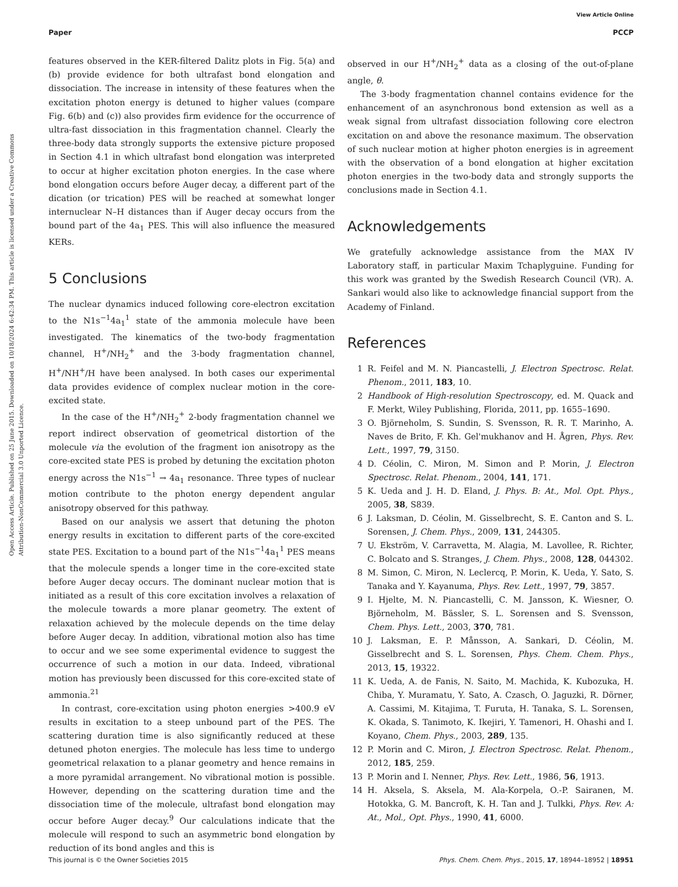View Article Online
Paper PCCP
Open Access Article. Published on 25 June 2015. Downloaded on 10/18/2024 6:42:34 PM. This article is licensed under a Creative Commons Attribution-NonCommercial 3.0 Unported Licence.
features observed in the KER-filtered Dalitz plots in Fig. 5(a) and (b) provide evidence for both ultrafast bond elongation and dissociation. The increase in intensity of these features when the excitation photon energy is detuned to higher values (compare Fig. 6(b) and (c)) also provides firm evidence for the occurrence of ultra-fast dissociation in this fragmentation channel. Clearly the three-body data strongly supports the extensive picture proposed in Section 4.1 in which ultrafast bond elongation was interpreted to occur at higher excitation photon energies. In the case where bond elongation occurs before Auger decay, a different part of the dication (or trication) PES will be reached at somewhat longer internuclear N–H distances than if Auger decay occurs from the bound part of the 4a<sub>1</sub> PES. This will also influence the measured KERs.
5 Conclusions
The nuclear dynamics induced following core-electron excitation to the N1s<sup>−1</sup>4a<sub>1</sub><sup>1</sup> state of the ammonia molecule have been investigated. The kinematics of the two-body fragmentation channel, H<sup>+</sup>/NH<sub>2</sub><sup>+</sup> and the 3-body fragmentation channel, H<sup>+</sup>/NH<sup>+</sup>/H have been analysed. In both cases our experimental data provides evidence of complex nuclear motion in the core-excited state.
In the case of the H<sup>+</sup>/NH<sub>2</sub><sup>+</sup> 2-body fragmentation channel we report indirect observation of geometrical distortion of the molecule via the evolution of the fragment ion anisotropy as the core-excited state PES is probed by detuning the excitation photon energy across the N1s<sup>−1</sup> → 4a<sub>1</sub> resonance. Three types of nuclear motion contribute to the photon energy dependent angular anisotropy observed for this pathway.
Based on our analysis we assert that detuning the photon energy results in excitation to different parts of the core-excited state PES. Excitation to a bound part of the N1s<sup>−1</sup>4a<sub>1</sub><sup>1</sup> PES means that the molecule spends a longer time in the core-excited state before Auger decay occurs. The dominant nuclear motion that is initiated as a result of this core excitation involves a relaxation of the molecule towards a more planar geometry. The extent of relaxation achieved by the molecule depends on the time delay before Auger decay. In addition, vibrational motion also has time to occur and we see some experimental evidence to suggest the occurrence of such a motion in our data. Indeed, vibrational motion has previously been discussed for this core-excited state of ammonia.<sup>21</sup>
In contrast, core-excitation using photon energies >400.9 eV results in excitation to a steep unbound part of the PES. The scattering duration time is also significantly reduced at these detuned photon energies. The molecule has less time to undergo geometrical relaxation to a planar geometry and hence remains in a more pyramidal arrangement. No vibrational motion is possible. However, depending on the scattering duration time and the dissociation time of the molecule, ultrafast bond elongation may occur before Auger decay.<sup>9</sup> Our calculations indicate that the molecule will respond to such an asymmetric bond elongation by reduction of its bond angles and this is
observed in our H<sup>+</sup>/NH<sub>2</sub><sup>+</sup> data as a closing of the out-of-plane angle, θ.
The 3-body fragmentation channel contains evidence for the enhancement of an asynchronous bond extension as well as a weak signal from ultrafast dissociation following core electron excitation on and above the resonance maximum. The observation of such nuclear motion at higher photon energies is in agreement with the observation of a bond elongation at higher excitation photon energies in the two-body data and strongly supports the conclusions made in Section 4.1.
Acknowledgements
We gratefully acknowledge assistance from the MAX IV Laboratory staff, in particular Maxim Tchaplyguine. Funding for this work was granted by the Swedish Research Council (VR). A. Sankari would also like to acknowledge financial support from the Academy of Finland.
References
1 R. Feifel and M. N. Piancastelli, J. Electron Spectrosc. Relat. Phenom., 2011, 183, 10.
2 Handbook of High-resolution Spectroscopy, ed. M. Quack and F. Merkt, Wiley Publishing, Florida, 2011, pp. 1655–1690.
3 O. Björneholm, S. Sundin, S. Svensson, R. R. T. Marinho, A. Naves de Brito, F. Kh. Gel'mukhanov and H. Ågren, Phys. Rev. Lett., 1997, 79, 3150.
4 D. Céolin, C. Miron, M. Simon and P. Morin, J. Electron Spectrosc. Relat. Phenom., 2004, 141, 171.
5 K. Ueda and J. H. D. Eland, J. Phys. B: At., Mol. Opt. Phys., 2005, 38, S839.
6 J. Laksman, D. Céolin, M. Gisselbrecht, S. E. Canton and S. L. Sorensen, J. Chem. Phys., 2009, 131, 244305.
7 U. Ekström, V. Carravetta, M. Alagia, M. Lavollee, R. Richter, C. Bolcato and S. Stranges, J. Chem. Phys., 2008, 128, 044302.
8 M. Simon, C. Miron, N. Leclercq, P. Morin, K. Ueda, Y. Sato, S. Tanaka and Y. Kayanuma, Phys. Rev. Lett., 1997, 79, 3857.
9 I. Hjelte, M. N. Piancastelli, C. M. Jansson, K. Wiesner, O. Björneholm, M. Bässler, S. L. Sorensen and S. Svensson, Chem. Phys. Lett., 2003, 370, 781.
10 J. Laksman, E. P. Månsson, A. Sankari, D. Céolin, M. Gisselbrecht and S. L. Sorensen, Phys. Chem. Chem. Phys., 2013, 15, 19322.
11 K. Ueda, A. de Fanis, N. Saito, M. Machida, K. Kubozuka, H. Chiba, Y. Muramatu, Y. Sato, A. Czasch, O. Jaguzki, R. Dörner, A. Cassimi, M. Kitajima, T. Furuta, H. Tanaka, S. L. Sorensen, K. Okada, S. Tanimoto, K. Ikejiri, Y. Tamenori, H. Ohashi and I. Koyano, Chem. Phys., 2003, 289, 135.
12 P. Morin and C. Miron, J. Electron Spectrosc. Relat. Phenom., 2012, 185, 259.
13 P. Morin and I. Nenner, Phys. Rev. Lett., 1986, 56, 1913.
14 H. Aksela, S. Aksela, M. Ala-Korpela, O.-P. Sairanen, M. Hotokka, G. M. Bancroft, K. H. Tan and J. Tulkki, Phys. Rev. A: At., Mol., Opt. Phys., 1990, 41, 6000.
This journal is © the Owner Societies 2015 Phys. Chem. Chem. Phys., 2015, 17, 18944–18952 | 18951